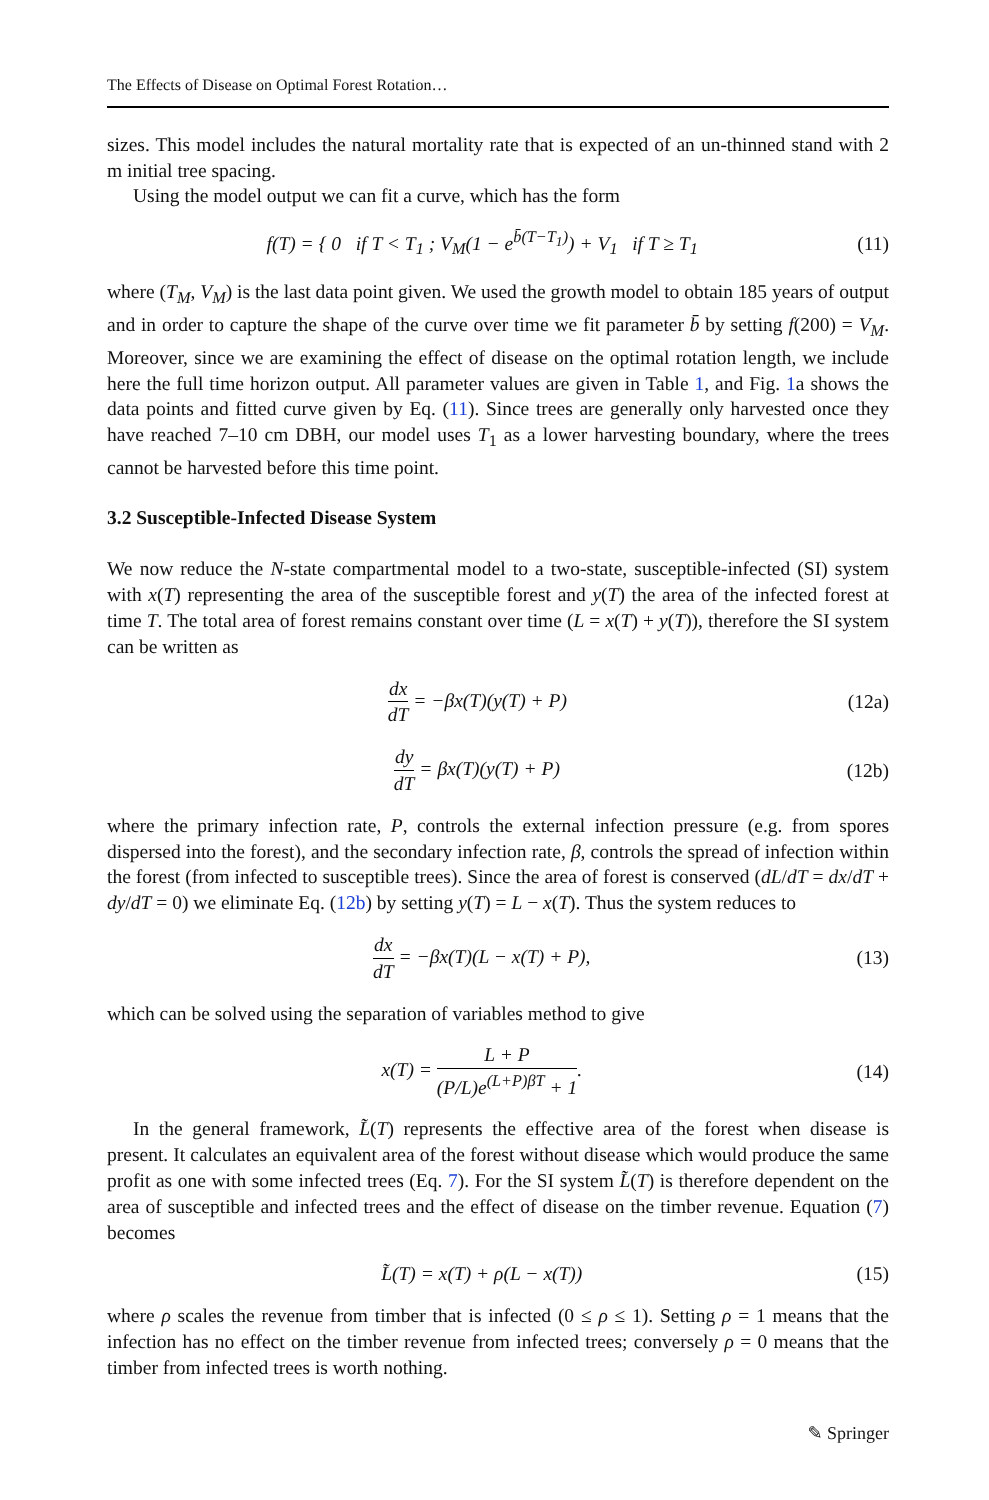The Effects of Disease on Optimal Forest Rotation…
sizes. This model includes the natural mortality rate that is expected of an un-thinned stand with 2 m initial tree spacing.
Using the model output we can fit a curve, which has the form
f(T) = { 0 if T < T<sub>1</sub> ; V<sub>M</sub>(1 − e<sup>b̄(T−T<sub>1</sub>)</sup>) + V<sub>1</sub> if T ≥ T<sub>1</sub>
(11)
where (T<sub>M</sub>, V<sub>M</sub>) is the last data point given. We used the growth model to obtain 185 years of output and in order to capture the shape of the curve over time we fit parameter b̄ by setting f(200) = V<sub>M</sub>. Moreover, since we are examining the effect of disease on the optimal rotation length, we include here the full time horizon output. All parameter values are given in Table 1, and Fig. 1a shows the data points and fitted curve given by Eq. (11). Since trees are generally only harvested once they have reached 7–10 cm DBH, our model uses T<sub>1</sub> as a lower harvesting boundary, where the trees cannot be harvested before this time point.
3.2 Susceptible-Infected Disease System
We now reduce the N-state compartmental model to a two-state, susceptible-infected (SI) system with x(T) representing the area of the susceptible forest and y(T) the area of the infected forest at time T. The total area of forest remains constant over time (L = x(T) + y(T)), therefore the SI system can be written as
dx dT = −βx(T)(y(T) + P) (12a)
dy dT = βx(T)(y(T) + P) (12b)
where the primary infection rate, P, controls the external infection pressure (e.g. from spores dispersed into the forest), and the secondary infection rate, β, controls the spread of infection within the forest (from infected to susceptible trees). Since the area of forest is conserved (dL/dT = dx/dT + dy/dT = 0) we eliminate Eq. (12b) by setting y(T) = L − x(T). Thus the system reduces to
dx dT = −βx(T)(L − x(T) + P), (13)
which can be solved using the separation of variables method to give
x(T) = L + P (P/L)e<sup>(L+P)βT</sup> + 1.
(14)
In the general framework, L̃(T) represents the effective area of the forest when disease is present. It calculates an equivalent area of the forest without disease which would produce the same profit as one with some infected trees (Eq. 7). For the SI system L̃(T) is therefore dependent on the area of susceptible and infected trees and the effect of disease on the timber revenue. Equation (7) becomes
L̃(T) = x(T) + ρ(L − x(T)) (15)
where ρ scales the revenue from timber that is infected (0 ≤ ρ ≤ 1). Setting ρ = 1 means that the infection has no effect on the timber revenue from infected trees; conversely ρ = 0 means that the timber from infected trees is worth nothing.
✎ Springer